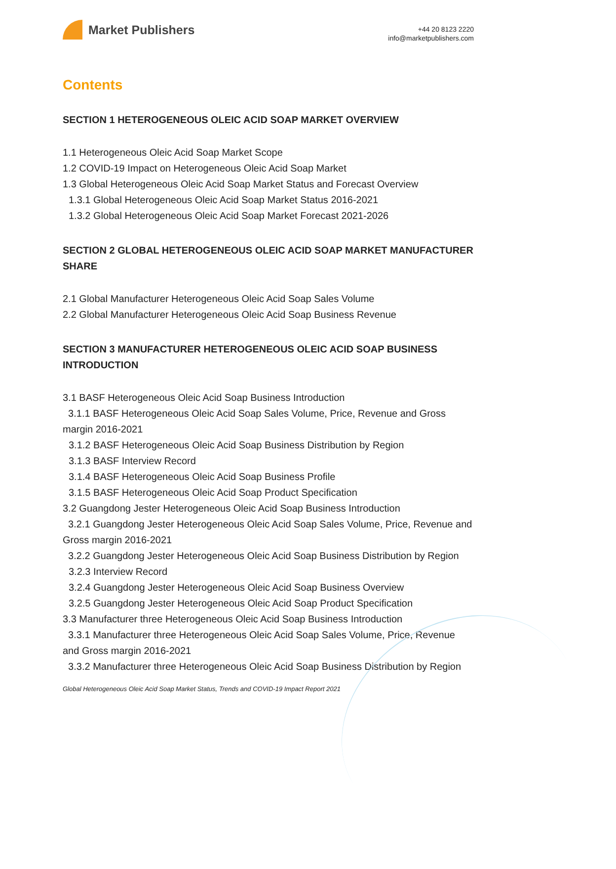Market Publishers
+44 20 8123 2220
info@marketpublishers.com
Contents
SECTION 1 HETEROGENEOUS OLEIC ACID SOAP MARKET OVERVIEW
1.1 Heterogeneous Oleic Acid Soap Market Scope
1.2 COVID-19 Impact on Heterogeneous Oleic Acid Soap Market
1.3 Global Heterogeneous Oleic Acid Soap Market Status and Forecast Overview
1.3.1 Global Heterogeneous Oleic Acid Soap Market Status 2016-2021
1.3.2 Global Heterogeneous Oleic Acid Soap Market Forecast 2021-2026
SECTION 2 GLOBAL HETEROGENEOUS OLEIC ACID SOAP MARKET MANUFACTURER SHARE
2.1 Global Manufacturer Heterogeneous Oleic Acid Soap Sales Volume
2.2 Global Manufacturer Heterogeneous Oleic Acid Soap Business Revenue
SECTION 3 MANUFACTURER HETEROGENEOUS OLEIC ACID SOAP BUSINESS INTRODUCTION
3.1 BASF Heterogeneous Oleic Acid Soap Business Introduction
3.1.1 BASF Heterogeneous Oleic Acid Soap Sales Volume, Price, Revenue and Gross margin 2016-2021
3.1.2 BASF Heterogeneous Oleic Acid Soap Business Distribution by Region
3.1.3 BASF Interview Record
3.1.4 BASF Heterogeneous Oleic Acid Soap Business Profile
3.1.5 BASF Heterogeneous Oleic Acid Soap Product Specification
3.2 Guangdong Jester Heterogeneous Oleic Acid Soap Business Introduction
3.2.1 Guangdong Jester Heterogeneous Oleic Acid Soap Sales Volume, Price, Revenue and Gross margin 2016-2021
3.2.2 Guangdong Jester Heterogeneous Oleic Acid Soap Business Distribution by Region
3.2.3 Interview Record
3.2.4 Guangdong Jester Heterogeneous Oleic Acid Soap Business Overview
3.2.5 Guangdong Jester Heterogeneous Oleic Acid Soap Product Specification
3.3 Manufacturer three Heterogeneous Oleic Acid Soap Business Introduction
3.3.1 Manufacturer three Heterogeneous Oleic Acid Soap Sales Volume, Price, Revenue and Gross margin 2016-2021
3.3.2 Manufacturer three Heterogeneous Oleic Acid Soap Business Distribution by Region
Global Heterogeneous Oleic Acid Soap Market Status, Trends and COVID-19 Impact Report 2021